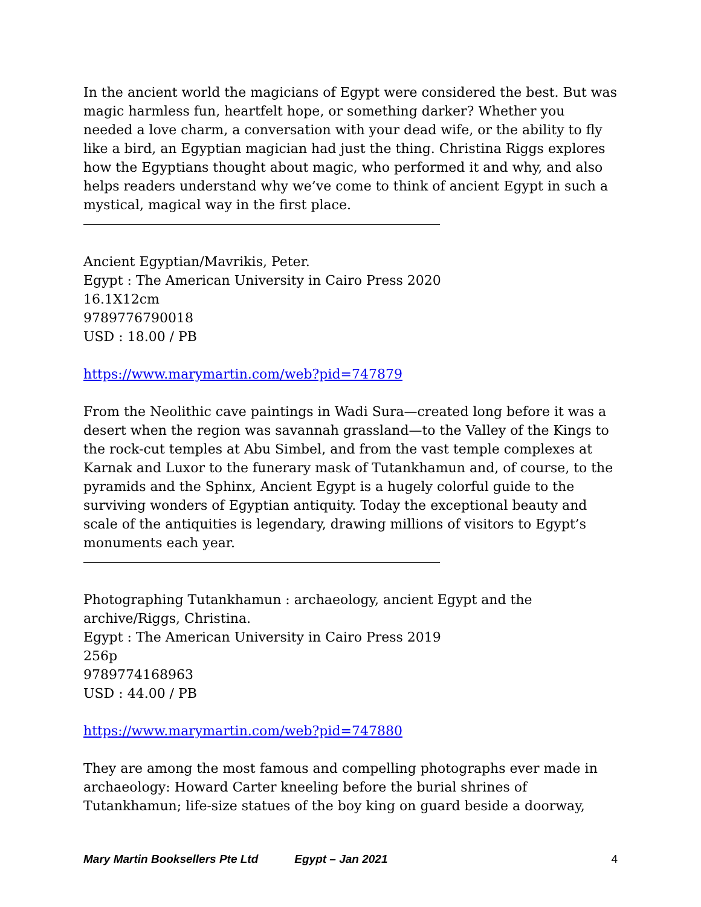In the ancient world the magicians of Egypt were considered the best. But was magic harmless fun, heartfelt hope, or something darker? Whether you needed a love charm, a conversation with your dead wife, or the ability to fly like a bird, an Egyptian magician had just the thing. Christina Riggs explores how the Egyptians thought about magic, who performed it and why, and also helps readers understand why we’ve come to think of ancient Egypt in such a mystical, magical way in the first place.
Ancient Egyptian/Mavrikis, Peter.
Egypt : The American University in Cairo Press 2020
16.1X12cm
9789776790018
USD : 18.00 / PB
https://www.marymartin.com/web?pid=747879
From the Neolithic cave paintings in Wadi Sura—created long before it was a desert when the region was savannah grassland—to the Valley of the Kings to the rock-cut temples at Abu Simbel, and from the vast temple complexes at Karnak and Luxor to the funerary mask of Tutankhamun and, of course, to the pyramids and the Sphinx, Ancient Egypt is a hugely colorful guide to the surviving wonders of Egyptian antiquity. Today the exceptional beauty and scale of the antiquities is legendary, drawing millions of visitors to Egypt’s monuments each year.
Photographing Tutankhamun : archaeology, ancient Egypt and the archive/Riggs, Christina.
Egypt : The American University in Cairo Press 2019
256p
9789774168963
USD : 44.00 / PB
https://www.marymartin.com/web?pid=747880
They are among the most famous and compelling photographs ever made in archaeology: Howard Carter kneeling before the burial shrines of Tutankhamun; life-size statues of the boy king on guard beside a doorway,
Mary Martin Booksellers Pte Ltd Egypt – Jan 2021 4